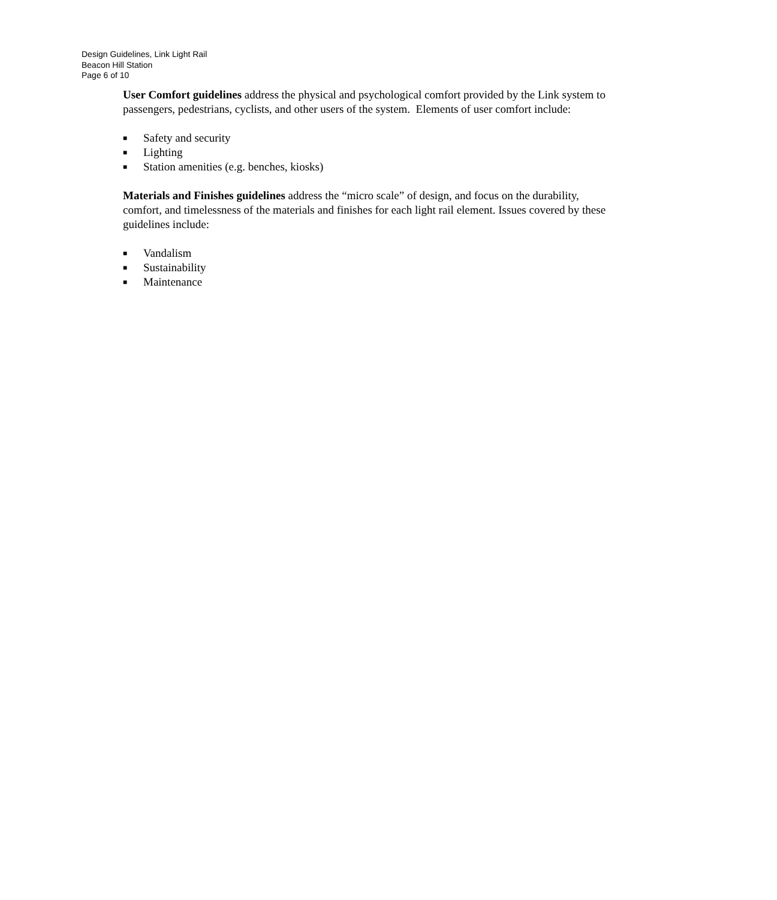Design Guidelines, Link Light Rail
Beacon Hill Station
Page 6 of 10
User Comfort guidelines address the physical and psychological comfort provided by the Link system to passengers, pedestrians, cyclists, and other users of the system. Elements of user comfort include:
■ Safety and security
■ Lighting
■ Station amenities (e.g. benches, kiosks)
Materials and Finishes guidelines address the “micro scale” of design, and focus on the durability, comfort, and timelessness of the materials and finishes for each light rail element. Issues covered by these guidelines include:
■ Vandalism
■ Sustainability
■ Maintenance